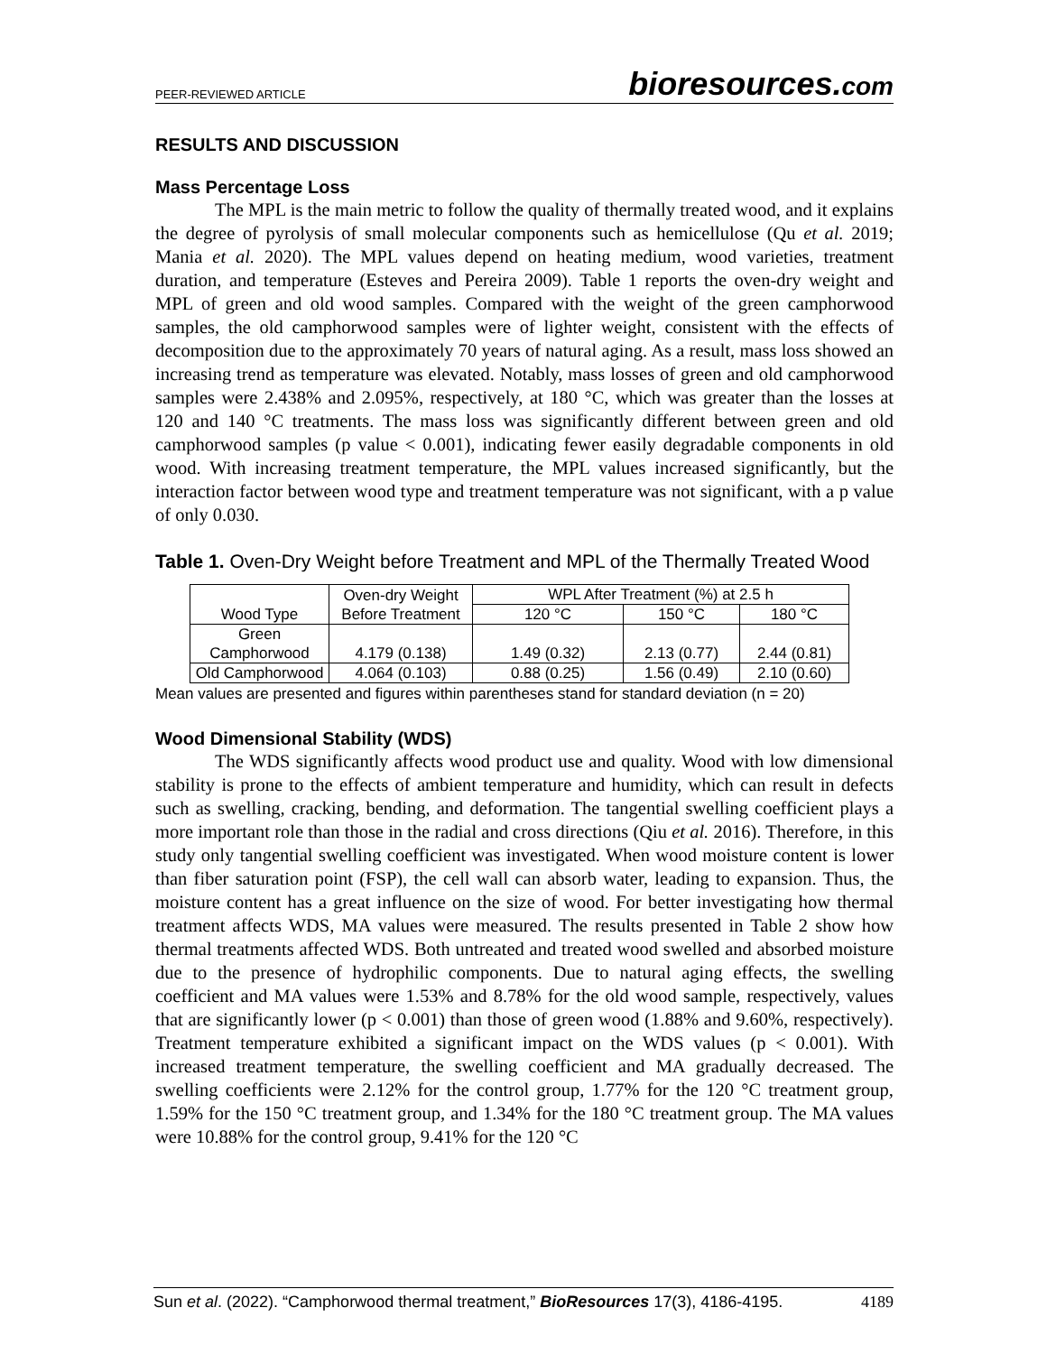PEER-REVIEWED ARTICLE
bioresources.com
RESULTS AND DISCUSSION
Mass Percentage Loss
The MPL is the main metric to follow the quality of thermally treated wood, and it explains the degree of pyrolysis of small molecular components such as hemicellulose (Qu et al. 2019; Mania et al. 2020). The MPL values depend on heating medium, wood varieties, treatment duration, and temperature (Esteves and Pereira 2009). Table 1 reports the oven-dry weight and MPL of green and old wood samples. Compared with the weight of the green camphorwood samples, the old camphorwood samples were of lighter weight, consistent with the effects of decomposition due to the approximately 70 years of natural aging. As a result, mass loss showed an increasing trend as temperature was elevated. Notably, mass losses of green and old camphorwood samples were 2.438% and 2.095%, respectively, at 180 °C, which was greater than the losses at 120 and 140 °C treatments. The mass loss was significantly different between green and old camphorwood samples (p value < 0.001), indicating fewer easily degradable components in old wood. With increasing treatment temperature, the MPL values increased significantly, but the interaction factor between wood type and treatment temperature was not significant, with a p value of only 0.030.
Table 1. Oven-Dry Weight before Treatment and MPL of the Thermally Treated Wood
| Wood Type | Oven-dry Weight Before Treatment | WPL After Treatment (%) at 2.5 h | | |
| --- | --- | --- | --- | --- |
| | | 120 °C | 150 °C | 180 °C |
| Green Camphorwood | 4.179 (0.138) | 1.49 (0.32) | 2.13 (0.77) | 2.44 (0.81) |
| Old Camphorwood | 4.064 (0.103) | 0.88 (0.25) | 1.56 (0.49) | 2.10 (0.60) |
Mean values are presented and figures within parentheses stand for standard deviation (n = 20)
Wood Dimensional Stability (WDS)
The WDS significantly affects wood product use and quality. Wood with low dimensional stability is prone to the effects of ambient temperature and humidity, which can result in defects such as swelling, cracking, bending, and deformation. The tangential swelling coefficient plays a more important role than those in the radial and cross directions (Qiu et al. 2016). Therefore, in this study only tangential swelling coefficient was investigated. When wood moisture content is lower than fiber saturation point (FSP), the cell wall can absorb water, leading to expansion. Thus, the moisture content has a great influence on the size of wood. For better investigating how thermal treatment affects WDS, MA values were measured. The results presented in Table 2 show how thermal treatments affected WDS. Both untreated and treated wood swelled and absorbed moisture due to the presence of hydrophilic components. Due to natural aging effects, the swelling coefficient and MA values were 1.53% and 8.78% for the old wood sample, respectively, values that are significantly lower (p < 0.001) than those of green wood (1.88% and 9.60%, respectively). Treatment temperature exhibited a significant impact on the WDS values (p < 0.001). With increased treatment temperature, the swelling coefficient and MA gradually decreased. The swelling coefficients were 2.12% for the control group, 1.77% for the 120 °C treatment group, 1.59% for the 150 °C treatment group, and 1.34% for the 180 °C treatment group. The MA values were 10.88% for the control group, 9.41% for the 120 °C
Sun et al. (2022). “Camphorwood thermal treatment,” BioResources 17(3), 4186-4195. 4189